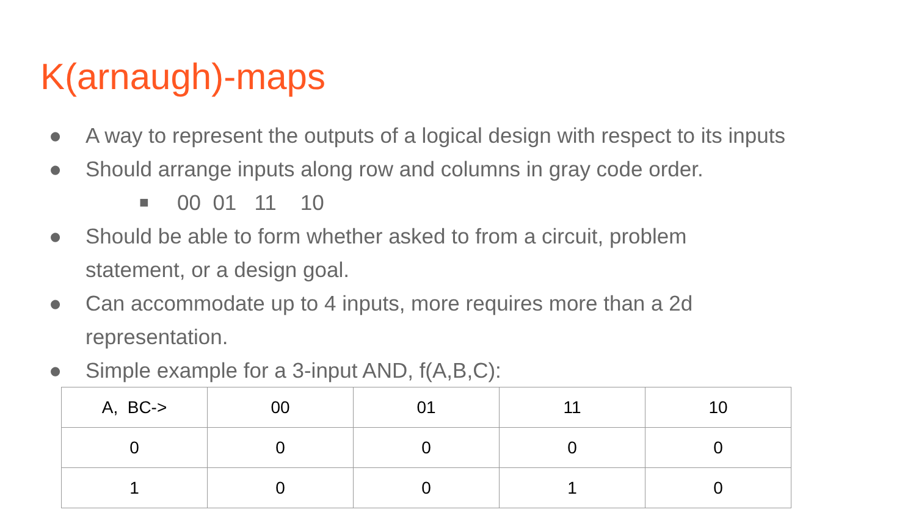K(arnaugh)-maps
● A way to represent the outputs of a logical design with respect to its inputs
● Should arrange inputs along row and columns in gray code order.
■ 00 01 11 10
● Should be able to form whether asked to from a circuit, problem
statement, or a design goal.
● Can accommodate up to 4 inputs, more requires more than a 2d
representation.
● Simple example for a 3-input AND, f(A,B,C):
| A, BC-> | 00 | 01 | 11 | 10 |
| 0 | 0 | 0 | 0 | 0 |
| 1 | 0 | 0 | 1 | 0 |